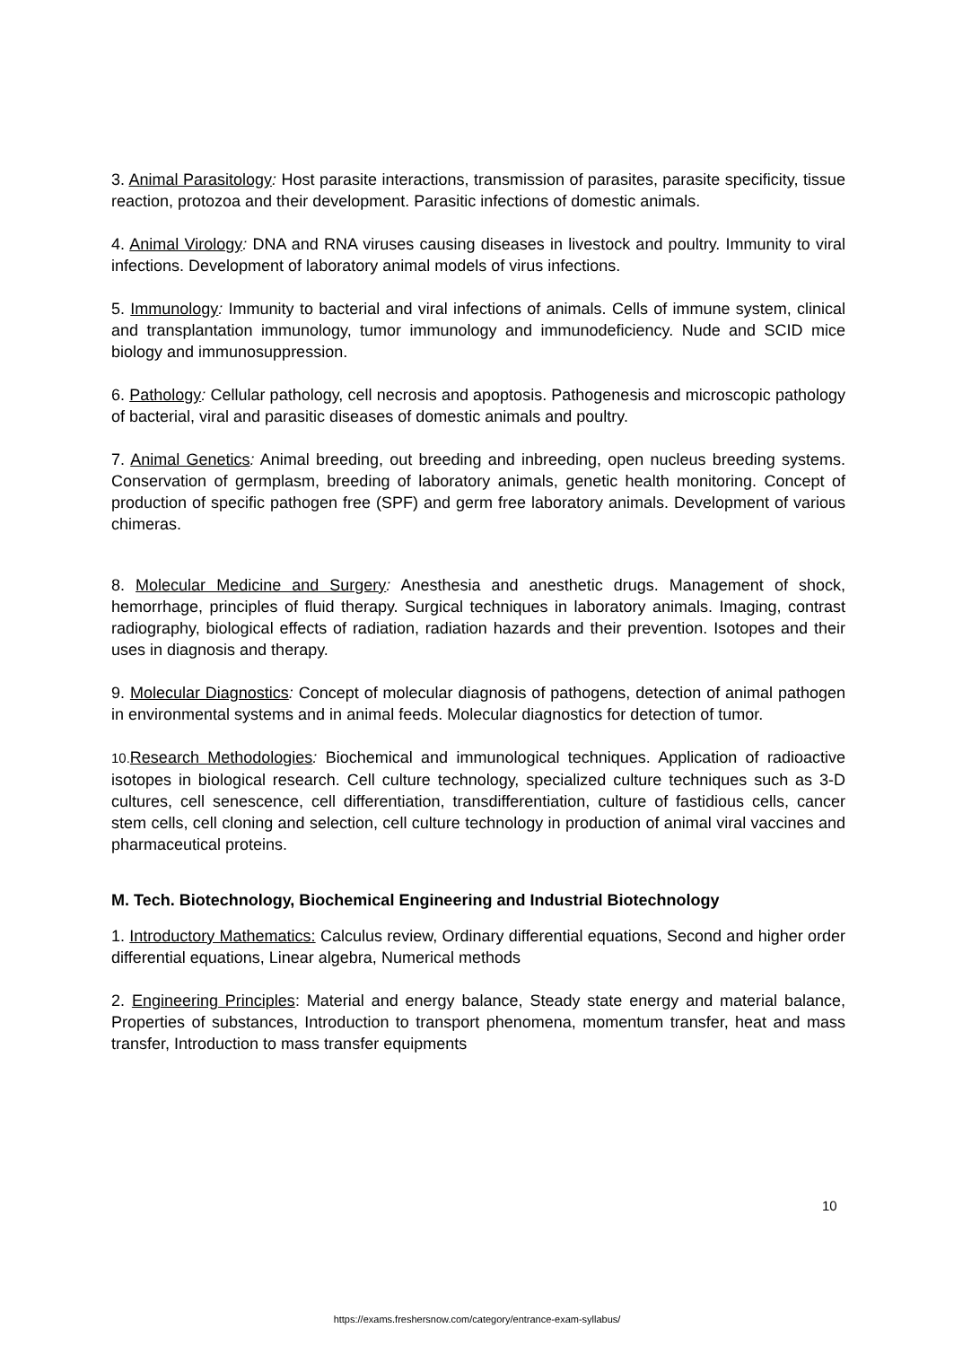3. Animal Parasitology: Host parasite interactions, transmission of parasites, parasite specificity, tissue reaction, protozoa and their development. Parasitic infections of domestic animals.
4. Animal Virology: DNA and RNA viruses causing diseases in livestock and poultry. Immunity to viral infections. Development of laboratory animal models of virus infections.
5. Immunology: Immunity to bacterial and viral infections of animals. Cells of immune system, clinical and transplantation immunology, tumor immunology and immunodeficiency. Nude and SCID mice biology and immunosuppression.
6. Pathology: Cellular pathology, cell necrosis and apoptosis. Pathogenesis and microscopic pathology of bacterial, viral and parasitic diseases of domestic animals and poultry.
7. Animal Genetics: Animal breeding, out breeding and inbreeding, open nucleus breeding systems. Conservation of germplasm, breeding of laboratory animals, genetic health monitoring. Concept of production of specific pathogen free (SPF) and germ free laboratory animals. Development of various chimeras.
8. Molecular Medicine and Surgery: Anesthesia and anesthetic drugs. Management of shock, hemorrhage, principles of fluid therapy. Surgical techniques in laboratory animals. Imaging, contrast radiography, biological effects of radiation, radiation hazards and their prevention. Isotopes and their uses in diagnosis and therapy.
9. Molecular Diagnostics: Concept of molecular diagnosis of pathogens, detection of animal pathogen in environmental systems and in animal feeds. Molecular diagnostics for detection of tumor.
10. Research Methodologies: Biochemical and immunological techniques. Application of radioactive isotopes in biological research. Cell culture technology, specialized culture techniques such as 3-D cultures, cell senescence, cell differentiation, transdifferentiation, culture of fastidious cells, cancer stem cells, cell cloning and selection, cell culture technology in production of animal viral vaccines and pharmaceutical proteins.
M. Tech. Biotechnology, Biochemical Engineering and Industrial Biotechnology
1. Introductory Mathematics: Calculus review, Ordinary differential equations, Second and higher order differential equations, Linear algebra, Numerical methods
2. Engineering Principles: Material and energy balance, Steady state energy and material balance, Properties of substances, Introduction to transport phenomena, momentum transfer, heat and mass transfer, Introduction to mass transfer equipments
10
https://exams.freshersnow.com/category/entrance-exam-syllabus/